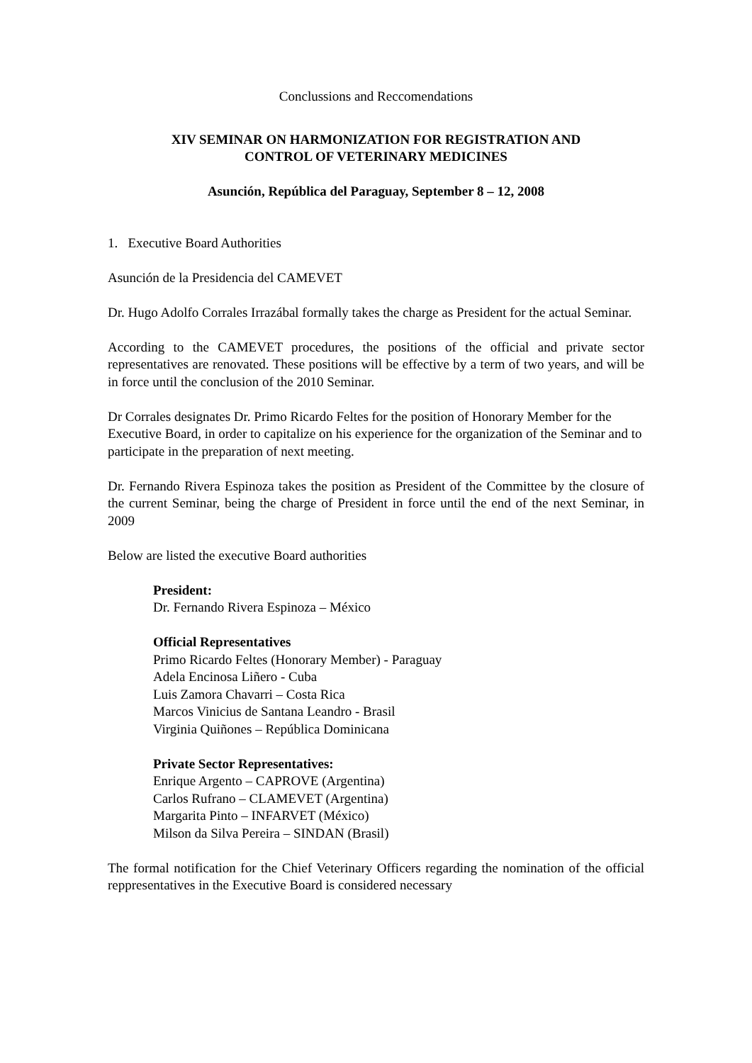Conclussions and Reccomendations
XIV SEMINAR ON HARMONIZATION FOR REGISTRATION AND
CONTROL OF VETERINARY MEDICINES
Asunción, República del Paraguay, September 8 – 12, 2008
1. Executive Board Authorities
Asunción de la Presidencia del CAMEVET
Dr. Hugo Adolfo Corrales Irrazábal formally takes the charge as President for the actual Seminar.
According to the CAMEVET procedures, the positions of the official and private sector representatives are renovated. These positions will be effective by a term of two years, and will be in force until the conclusion of the 2010 Seminar.
Dr Corrales designates Dr. Primo Ricardo Feltes for the position of Honorary Member for the Executive Board, in order to capitalize on his experience for the organization of the Seminar and to participate in the preparation of next meeting.
Dr. Fernando Rivera Espinoza takes the position as President of the Committee by the closure of the current Seminar, being the charge of President in force until the end of the next Seminar, in 2009
Below are listed the executive Board authorities
President:
Dr. Fernando Rivera Espinoza – México
Official Representatives
Primo Ricardo Feltes (Honorary Member) - Paraguay
Adela Encinosa Liñero - Cuba
Luis Zamora Chavarri – Costa Rica
Marcos Vinicius de Santana Leandro - Brasil
Virginia Quiñones – República Dominicana
Private Sector Representatives:
Enrique Argento – CAPROVE (Argentina)
Carlos Rufrano – CLAMEVET (Argentina)
Margarita Pinto – INFARVET (México)
Milson da Silva Pereira – SINDAN (Brasil)
The formal notification for the Chief Veterinary Officers regarding the nomination of the official reppresentatives in the Executive Board is considered necessary